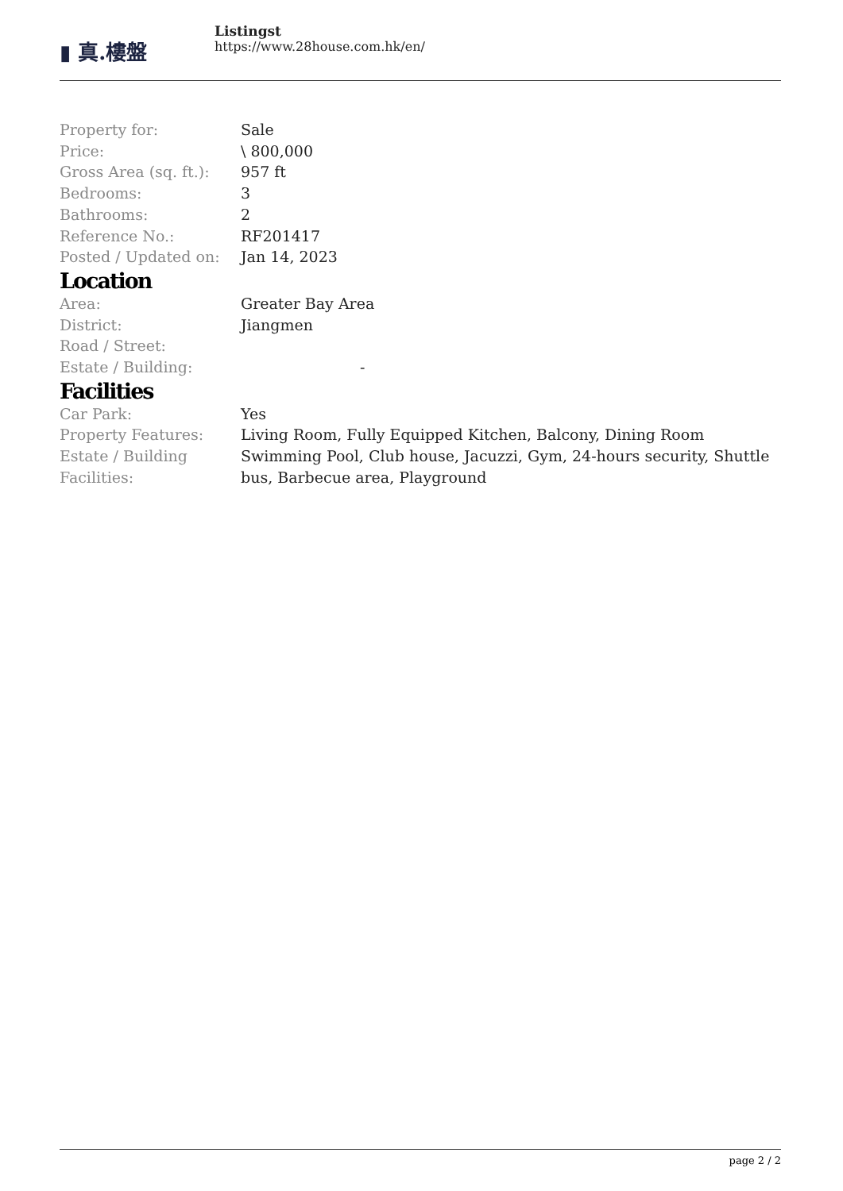▮ 真.樓盤
Listingst
https://www.28house.com.hk/en/
| Property for: | Sale |
| Price: | \ 800,000 |
| Gross Area (sq. ft.): | 957 ft |
| Bedrooms: | 3 |
| Bathrooms: | 2 |
| Reference No.: | RF201417 |
| Posted / Updated on: | Jan 14, 2023 |
Location
| Area: | Greater Bay Area |
| District: | Jiangmen |
| Road / Street: | |
| Estate / Building: | - |
Facilities
| Car Park: | Yes |
| Property Features: | Living Room, Fully Equipped Kitchen, Balcony, Dining Room |
| Estate / Building Facilities: | Swimming Pool, Club house, Jacuzzi, Gym, 24-hours security, Shuttle bus, Barbecue area, Playground |
page 2 / 2